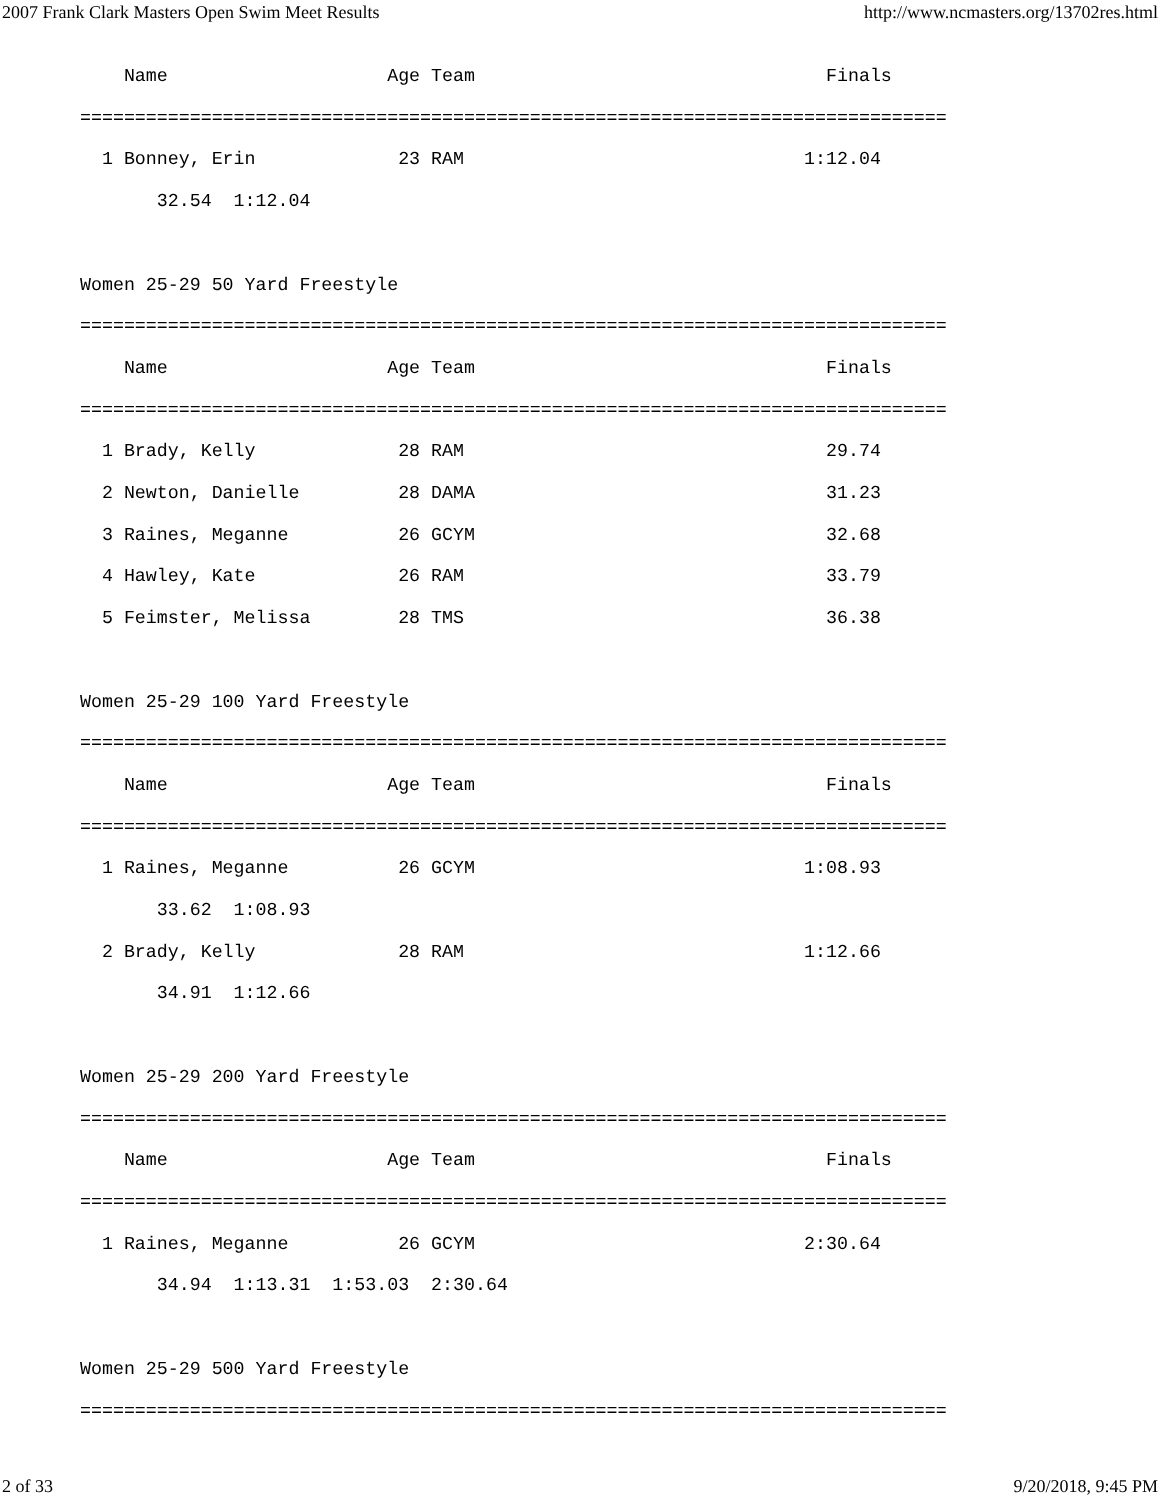2007 Frank Clark Masters Open Swim Meet Results http://www.ncmasters.org/13702res.html
    Name                    Age Team                                Finals
===============================================================================
  1 Bonney, Erin             23 RAM                               1:12.04
       32.54  1:12.04

Women 25-29 50 Yard Freestyle
===============================================================================
    Name                    Age Team                                Finals
===============================================================================
  1 Brady, Kelly             28 RAM                                 29.74
  2 Newton, Danielle         28 DAMA                                31.23
  3 Raines, Meganne          26 GCYM                                32.68
  4 Hawley, Kate             26 RAM                                 33.79
  5 Feimster, Melissa        28 TMS                                 36.38

Women 25-29 100 Yard Freestyle
===============================================================================
    Name                    Age Team                                Finals
===============================================================================
  1 Raines, Meganne          26 GCYM                              1:08.93
       33.62  1:08.93
  2 Brady, Kelly             28 RAM                               1:12.66
       34.91  1:12.66

Women 25-29 200 Yard Freestyle
===============================================================================
    Name                    Age Team                                Finals
===============================================================================
  1 Raines, Meganne          26 GCYM                              2:30.64
       34.94  1:13.31  1:53.03  2:30.64

Women 25-29 500 Yard Freestyle
===============================================================================
2 of 33 9/20/2018, 9:45 PM